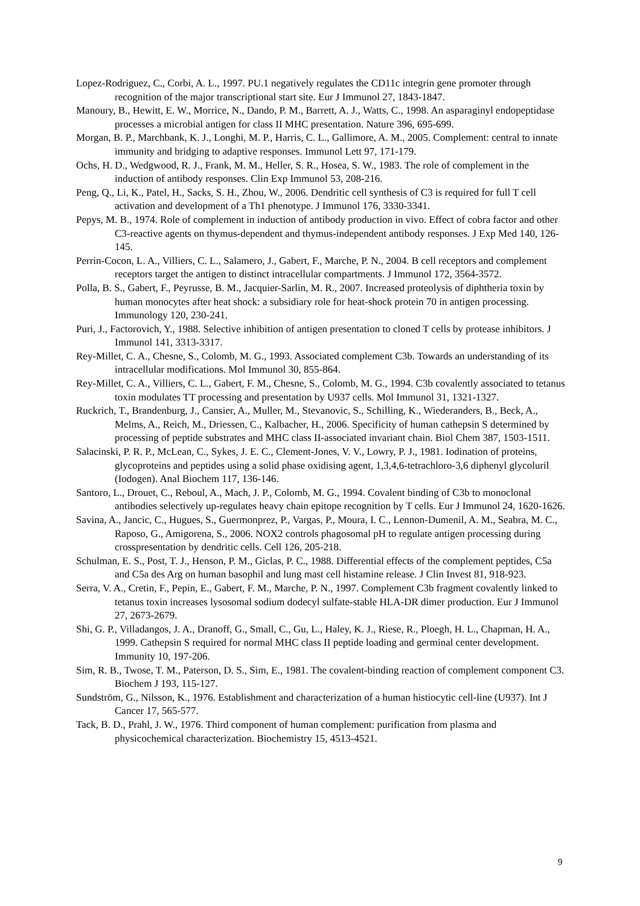Lopez-Rodriguez, C., Corbi, A. L., 1997. PU.1 negatively regulates the CD11c integrin gene promoter through recognition of the major transcriptional start site. Eur J Immunol 27, 1843-1847.
Manoury, B., Hewitt, E. W., Morrice, N., Dando, P. M., Barrett, A. J., Watts, C., 1998. An asparaginyl endopeptidase processes a microbial antigen for class II MHC presentation. Nature 396, 695-699.
Morgan, B. P., Marchbank, K. J., Longhi, M. P., Harris, C. L., Gallimore, A. M., 2005. Complement: central to innate immunity and bridging to adaptive responses. Immunol Lett 97, 171-179.
Ochs, H. D., Wedgwood, R. J., Frank, M. M., Heller, S. R., Hosea, S. W., 1983. The role of complement in the induction of antibody responses. Clin Exp Immunol 53, 208-216.
Peng, Q., Li, K., Patel, H., Sacks, S. H., Zhou, W., 2006. Dendritic cell synthesis of C3 is required for full T cell activation and development of a Th1 phenotype. J Immunol 176, 3330-3341.
Pepys, M. B., 1974. Role of complement in induction of antibody production in vivo. Effect of cobra factor and other C3-reactive agents on thymus-dependent and thymus-independent antibody responses. J Exp Med 140, 126-145.
Perrin-Cocon, L. A., Villiers, C. L., Salamero, J., Gabert, F., Marche, P. N., 2004. B cell receptors and complement receptors target the antigen to distinct intracellular compartments. J Immunol 172, 3564-3572.
Polla, B. S., Gabert, F., Peyrusse, B. M., Jacquier-Sarlin, M. R., 2007. Increased proteolysis of diphtheria toxin by human monocytes after heat shock: a subsidiary role for heat-shock protein 70 in antigen processing. Immunology 120, 230-241.
Puri, J., Factorovich, Y., 1988. Selective inhibition of antigen presentation to cloned T cells by protease inhibitors. J Immunol 141, 3313-3317.
Rey-Millet, C. A., Chesne, S., Colomb, M. G., 1993. Associated complement C3b. Towards an understanding of its intracellular modifications. Mol Immunol 30, 855-864.
Rey-Millet, C. A., Villiers, C. L., Gabert, F. M., Chesne, S., Colomb, M. G., 1994. C3b covalently associated to tetanus toxin modulates TT processing and presentation by U937 cells. Mol Immunol 31, 1321-1327.
Ruckrich, T., Brandenburg, J., Cansier, A., Muller, M., Stevanovic, S., Schilling, K., Wiederanders, B., Beck, A., Melms, A., Reich, M., Driessen, C., Kalbacher, H., 2006. Specificity of human cathepsin S determined by processing of peptide substrates and MHC class II-associated invariant chain. Biol Chem 387, 1503-1511.
Salacinski, P. R. P., McLean, C., Sykes, J. E. C., Clement-Jones, V. V., Lowry, P. J., 1981. Iodination of proteins, glycoproteins and peptides using a solid phase oxidising agent, 1,3,4,6-tetrachloro-3,6 diphenyl glycoluril (Iodogen). Anal Biochem 117, 136-146.
Santoro, L., Drouet, C., Reboul, A., Mach, J. P., Colomb, M. G., 1994. Covalent binding of C3b to monoclonal antibodies selectively up-regulates heavy chain epitope recognition by T cells. Eur J Immunol 24, 1620-1626.
Savina, A., Jancic, C., Hugues, S., Guermonprez, P., Vargas, P., Moura, I. C., Lennon-Dumenil, A. M., Seabra, M. C., Raposo, G., Amigorena, S., 2006. NOX2 controls phagosomal pH to regulate antigen processing during crosspresentation by dendritic cells. Cell 126, 205-218.
Schulman, E. S., Post, T. J., Henson, P. M., Giclas, P. C., 1988. Differential effects of the complement peptides, C5a and C5a des Arg on human basophil and lung mast cell histamine release. J Clin Invest 81, 918-923.
Serra, V. A., Cretin, F., Pepin, E., Gabert, F. M., Marche, P. N., 1997. Complement C3b fragment covalently linked to tetanus toxin increases lysosomal sodium dodecyl sulfate-stable HLA-DR dimer production. Eur J Immunol 27, 2673-2679.
Shi, G. P., Villadangos, J. A., Dranoff, G., Small, C., Gu, L., Haley, K. J., Riese, R., Ploegh, H. L., Chapman, H. A., 1999. Cathepsin S required for normal MHC class II peptide loading and germinal center development. Immunity 10, 197-206.
Sim, R. B., Twose, T. M., Paterson, D. S., Sim, E., 1981. The covalent-binding reaction of complement component C3. Biochem J 193, 115-127.
Sundström, G., Nilsson, K., 1976. Establishment and characterization of a human histiocytic cell-line (U937). Int J Cancer 17, 565-577.
Tack, B. D., Prahl, J. W., 1976. Third component of human complement: purification from plasma and physicochemical characterization. Biochemistry 15, 4513-4521.
9